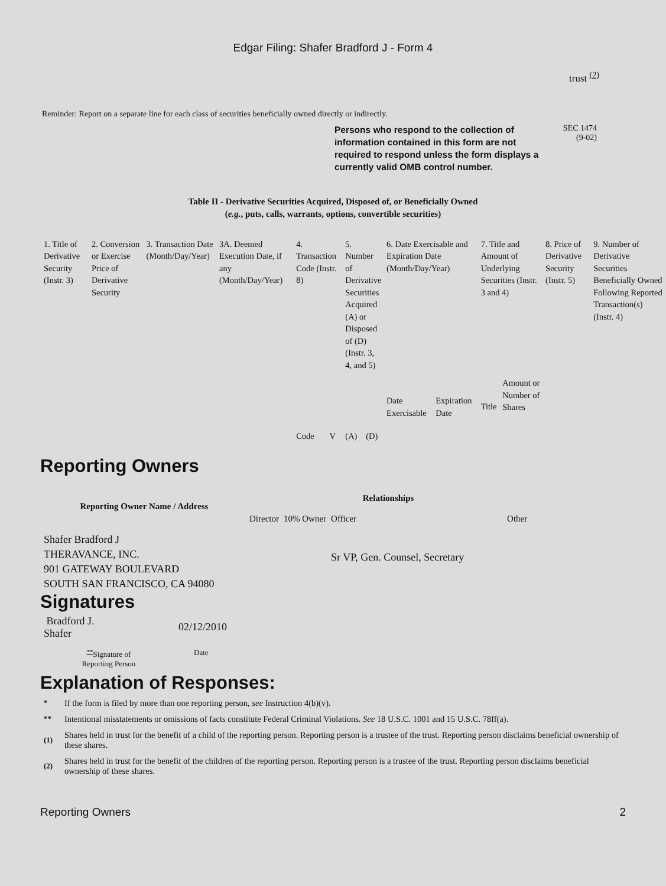Edgar Filing: Shafer Bradford J - Form 4
trust <sup>(2)</sup>
Reminder: Report on a separate line for each class of securities beneficially owned directly or indirectly.
Persons who respond to the collection of information contained in this form are not required to respond unless the form displays a currently valid OMB control number.
SEC 1474
(9-02)
Table II - Derivative Securities Acquired, Disposed of, or Beneficially Owned
(e.g., puts, calls, warrants, options, convertible securities)
| 1. Title of Derivative Security (Instr. 3) | 2. Conversion or Exercise Price of Derivative Security | 3. Transaction Date (Month/Day/Year) | 3A. Deemed Execution Date, if any (Month/Day/Year) | 4. Transaction Code (Instr. 8) | | 5. Number of Derivative Securities Acquired (A) or Disposed of (D) (Instr. 3, 4, and 5) | | 6. Date Exercisable and Expiration Date (Month/Day/Year) | | 7. Title and Amount of Underlying Securities (Instr. 3 and 4) | | 8. Price of Derivative Security (Instr. 5) | 9. Number of Derivative Securities Beneficially Owned Following Reported Transaction(s) (Instr. 4) |
| --- | --- | --- | --- | --- | --- | --- | --- | --- | --- | --- | --- | --- | --- |
| | | | | Code | V | (A) | (D) | Date Exercisable | Expiration Date | Title | Amount or Number of Shares | | |
Reporting Owners
| Reporting Owner Name / Address | Relationships | | | |
| --- | --- | --- | --- | --- |
| | Director | 10% Owner | Officer | Other |
| Shafer Bradford J THERAVANCE, INC. 901 GATEWAY BOULEVARD SOUTH SAN FRANCISCO, CA 94080 | | | Sr VP, Gen. Counsel, Secretary | |
Signatures
| Bradford J. Shafer | 02/12/2010 |
| <sup>**</sup> Signature of Reporting Person | Date |
Explanation of Responses:
* If the form is filed by more than one reporting person, see Instruction 4(b)(v).
** Intentional misstatements or omissions of facts constitute Federal Criminal Violations. See 18 U.S.C. 1001 and 15 U.S.C. 78ff(a).
(1) Shares held in trust for the benefit of a child of the reporting person. Reporting person is a trustee of the trust. Reporting person disclaims beneficial ownership of these shares.
(2) Shares held in trust for the benefit of the children of the reporting person. Reporting person is a trustee of the trust. Reporting person disclaims beneficial ownership of these shares.
Reporting Owners 2